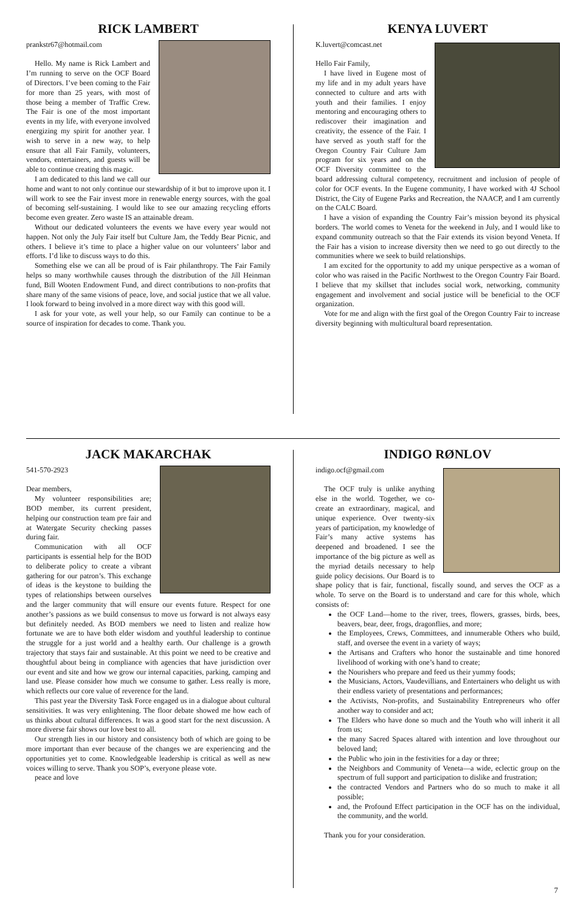RICK LAMBERT
prankstr67@hotmail.com
Hello. My name is Rick Lambert and I’m running to serve on the OCF Board of Directors. I’ve been coming to the Fair for more than 25 years, with most of those being a member of Traffic Crew. The Fair is one of the most important events in my life, with everyone involved energizing my spirit for another year. I wish to serve in a new way, to help ensure that all Fair Family, volunteers, vendors, entertainers, and guests will be able to continue creating this magic.
I am dedicated to this land we call our home and want to not only continue our stewardship of it but to improve upon it. I will work to see the Fair invest more in renewable energy sources, with the goal of becoming self-sustaining. I would like to see our amazing recycling efforts become even greater. Zero waste IS an attainable dream.
Without our dedicated volunteers the events we have every year would not happen. Not only the July Fair itself but Culture Jam, the Teddy Bear Picnic, and others. I believe it’s time to place a higher value on our volunteers’ labor and efforts. I’d like to discuss ways to do this.
Something else we can all be proud of is Fair philanthropy. The Fair Family helps so many worthwhile causes through the distribution of the Jill Heinman fund, Bill Wooten Endowment Fund, and direct contributions to non-profits that share many of the same visions of peace, love, and social justice that we all value. I look forward to being involved in a more direct way with this good will.
I ask for your vote, as well your help, so our Family can continue to be a source of inspiration for decades to come. Thank you.
KENYA LUVERT
K.luvert@comcast.net
Hello Fair Family,
I have lived in Eugene most of my life and in my adult years have connected to culture and arts with youth and their families. I enjoy mentoring and encouraging others to rediscover their imagination and creativity, the essence of the Fair. I have served as youth staff for the Oregon Country Fair Culture Jam program for six years and on the OCF Diversity committee to the board addressing cultural competency, recruitment and inclusion of people of color for OCF events. In the Eugene community, I have worked with 4J School District, the City of Eugene Parks and Recreation, the NAACP, and I am currently on the CALC Board.
I have a vision of expanding the Country Fair’s mission beyond its physical borders. The world comes to Veneta for the weekend in July, and I would like to expand community outreach so that the Fair extends its vision beyond Veneta. If the Fair has a vision to increase diversity then we need to go out directly to the communities where we seek to build relationships.
I am excited for the opportunity to add my unique perspective as a woman of color who was raised in the Pacific Northwest to the Oregon Country Fair Board. I believe that my skillset that includes social work, networking, community engagement and involvement and social justice will be beneficial to the OCF organization.
Vote for me and align with the first goal of the Oregon Country Fair to increase diversity beginning with multicultural board representation.
JACK MAKARCHAK
541-570-2923
Dear members,
My volunteer responsibilities are; BOD member, its current president, helping our construction team pre fair and at Watergate Security checking passes during fair.
Communication with all OCF participants is essential help for the BOD to deliberate policy to create a vibrant gathering for our patron’s. This exchange of ideas is the keystone to building the types of relationships between ourselves and the larger community that will ensure our events future. Respect for one another’s passions as we build consensus to move us forward is not always easy but definitely needed. As BOD members we need to listen and realize how fortunate we are to have both elder wisdom and youthful leadership to continue the struggle for a just world and a healthy earth. Our challenge is a growth trajectory that stays fair and sustainable. At this point we need to be creative and thoughtful about being in compliance with agencies that have jurisdiction over our event and site and how we grow our internal capacities, parking, camping and land use. Please consider how much we consume to gather. Less really is more, which reflects our core value of reverence for the land.
This past year the Diversity Task Force engaged us in a dialogue about cultural sensitivities. It was very enlightening. The floor debate showed me how each of us thinks about cultural differences. It was a good start for the next discussion. A more diverse fair shows our love best to all.
Our strength lies in our history and consistency both of which are going to be more important than ever because of the changes we are experiencing and the opportunities yet to come. Knowledgeable leadership is critical as well as new voices willing to serve. Thank you SOP’s, everyone please vote.
peace and love
INDIGO RØNLOV
indigo.ocf@gmail.com
The OCF truly is unlike anything else in the world. Together, we co-create an extraordinary, magical, and unique experience. Over twenty-six years of participation, my knowledge of Fair’s many active systems has deepened and broadened. I see the importance of the big picture as well as the myriad details necessary to help guide policy decisions. Our Board is to shape policy that is fair, functional, fiscally sound, and serves the OCF as a whole. To serve on the Board is to understand and care for this whole, which consists of:
the OCF Land—home to the river, trees, flowers, grasses, birds, bees, beavers, bear, deer, frogs, dragonflies, and more;
the Employees, Crews, Committees, and innumerable Others who build, staff, and oversee the event in a variety of ways;
the Artisans and Crafters who honor the sustainable and time honored livelihood of working with one’s hand to create;
the Nourishers who prepare and feed us their yummy foods;
the Musicians, Actors, Vaudevillians, and Entertainers who delight us with their endless variety of presentations and performances;
the Activists, Non-profits, and Sustainability Entrepreneurs who offer another way to consider and act;
The Elders who have done so much and the Youth who will inherit it all from us;
the many Sacred Spaces altared with intention and love throughout our beloved land;
the Public who join in the festivities for a day or three;
the Neighbors and Community of Veneta—a wide, eclectic group on the spectrum of full support and participation to dislike and frustration;
the contracted Vendors and Partners who do so much to make it all possible;
and, the Profound Effect participation in the OCF has on the individual, the community, and the world.
Thank you for your consideration.
7